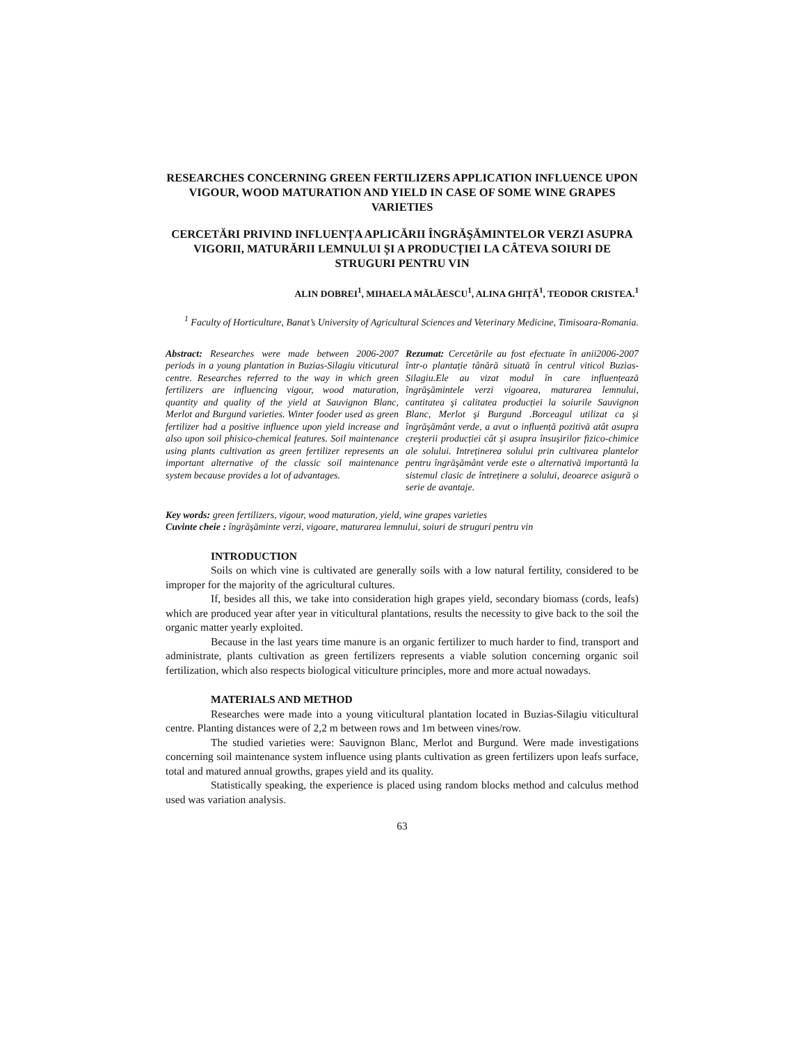RESEARCHES CONCERNING GREEN FERTILIZERS APPLICATION INFLUENCE UPON VIGOUR, WOOD MATURATION AND YIELD IN CASE OF SOME WINE GRAPES VARIETIES
CERCETĂRI PRIVIND INFLUENȚA APLICĂRII ÎNGRĂŞĂMINTELOR VERZI ASUPRA VIGORII, MATURĂRII LEMNULUI ȘI A PRODUCȚIEI LA CÂTEVA SOIURI DE STRUGURI PENTRU VIN
ALIN DOBREI<sup>1</sup>, MIHAELA MĂLĂESCU<sup>1</sup>, ALINA GHIȚĂ<sup>1</sup>, TEODOR CRISTEA.<sup>1</sup>
<sup>1</sup> Faculty of Horticulture, Banat’s University of Agricultural Sciences and Veterinary Medicine, Timisoara-Romania.
Abstract: Researches were made between 2006-2007 periods in a young plantation in Buzias-Silagiu viticutural centre. Researches referred to the way in which green fertilizers are influencing vigour, wood maturation, quantity and quality of the yield at Sauvignon Blanc, Merlot and Burgund varieties. Winter fooder used as green fertilizer had a positive influence upon yield increase and also upon soil phisico-chemical features. Soil maintenance using plants cultivation as green fertilizer represents an important alternative of the classic soil maintenance system because provides a lot of advantages.
Rezumat: Cercetările au fost efectuate în anii2006-2007 într-o plantație tânără situată în centrul viticol Buzias-Silagiu.Ele au vizat modul în care influențează îngrăşămintele verzi vigoarea, maturarea lemnului, cantitatea şi calitatea producției la soiurile Sauvignon Blanc, Merlot şi Burgund .Borceagul utilizat ca și îngrăşământ verde, a avut o influență pozitivă atât asupra creşterii producției cât şi asupra însuşirilor fizico-chimice ale solului. Intreținerea solului prin cultivarea plantelor pentru îngrăşământ verde este o alternativă importantă la sistemul clasic de întreținere a solului, deoarece asigură o serie de avantaje.
Key words: green fertilizers, vigour, wood maturation, yield, wine grapes varieties
Cuvinte cheie : îngrăşăminte verzi, vigoare, maturarea lemnului, soiuri de struguri pentru vin
INTRODUCTION
Soils on which vine is cultivated are generally soils with a low natural fertility, considered to be improper for the majority of the agricultural cultures.
If, besides all this, we take into consideration high grapes yield, secondary biomass (cords, leafs) which are produced year after year in viticultural plantations, results the necessity to give back to the soil the organic matter yearly exploited.
Because in the last years time manure is an organic fertilizer to much harder to find, transport and administrate, plants cultivation as green fertilizers represents a viable solution concerning organic soil fertilization, which also respects biological viticulture principles, more and more actual nowadays.
MATERIALS AND METHOD
Researches were made into a young viticultural plantation located in Buzias-Silagiu viticultural centre. Planting distances were of 2,2 m between rows and 1m between vines/row.
The studied varieties were: Sauvignon Blanc, Merlot and Burgund. Were made investigations concerning soil maintenance system influence using plants cultivation as green fertilizers upon leafs surface, total and matured annual growths, grapes yield and its quality.
Statistically speaking, the experience is placed using random blocks method and calculus method used was variation analysis.
63